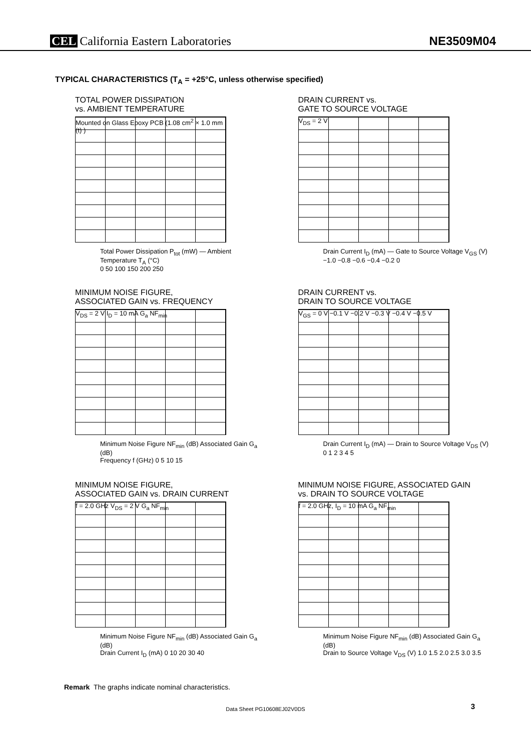CEL California Eastern Laboratories
NE3509M04
TYPICAL CHARACTERISTICS (T<sub>A</sub> = +25°C, unless otherwise specified)
TOTAL POWER DISSIPATION
vs. AMBIENT TEMPERATURE
Mounted on Glass Epoxy PCB (1.08 cm<sup>2</sup> × 1.0 mm (t) )
Total Power Dissipation P<sub>tot</sub> (mW) — Ambient Temperature T<sub>A</sub> (°C)
0 50 100 150 200 250
DRAIN CURRENT vs.
GATE TO SOURCE VOLTAGE
V<sub>DS</sub> = 2 V
Drain Current I<sub>D</sub> (mA) — Gate to Source Voltage V<sub>GS</sub> (V)
−1.0 −0.8 −0.6 −0.4 −0.2 0
MINIMUM NOISE FIGURE,
ASSOCIATED GAIN vs. FREQUENCY
V<sub>DS</sub> = 2 V I<sub>D</sub> = 10 mA G<sub>a</sub> NF<sub>min</sub>
Minimum Noise Figure NF<sub>min</sub> (dB) Associated Gain G<sub>a</sub> (dB)
Frequency f (GHz) 0 5 10 15
DRAIN CURRENT vs.
DRAIN TO SOURCE VOLTAGE
V<sub>GS</sub> = 0 V −0.1 V −0.2 V −0.3 V −0.4 V −0.5 V
Drain Current I<sub>D</sub> (mA) — Drain to Source Voltage V<sub>DS</sub> (V)
0 1 2 3 4 5
MINIMUM NOISE FIGURE,
ASSOCIATED GAIN vs. DRAIN CURRENT
f = 2.0 GHz V<sub>DS</sub> = 2 V G<sub>a</sub> NF<sub>min</sub>
Minimum Noise Figure NF<sub>min</sub> (dB) Associated Gain G<sub>a</sub> (dB)
Drain Current I<sub>D</sub> (mA) 0 10 20 30 40
MINIMUM NOISE FIGURE, ASSOCIATED GAIN
vs. DRAIN TO SOURCE VOLTAGE
f = 2.0 GHz, I<sub>D</sub> = 10 mA G<sub>a</sub> NF<sub>min</sub>
Minimum Noise Figure NF<sub>min</sub> (dB) Associated Gain G<sub>a</sub> (dB)
Drain to Source Voltage V<sub>DS</sub> (V) 1.0 1.5 2.0 2.5 3.0 3.5
Remark The graphs indicate nominal characteristics.
Data Sheet PG10608EJ02V0DS 3